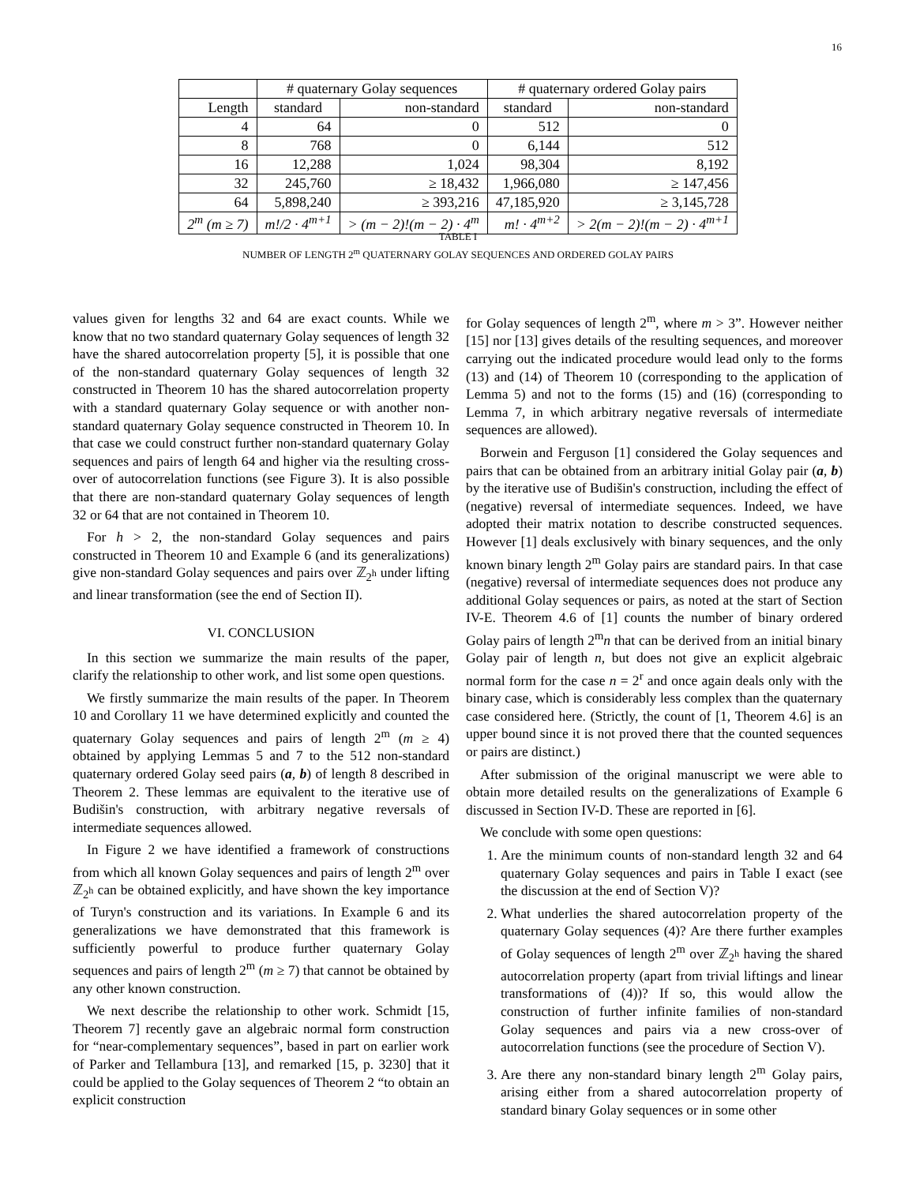16
| | # quaternary Golay sequences | | # quaternary ordered Golay pairs | |
| --- | --- | --- | --- | --- |
| Length | standard | non-standard | standard | non-standard |
| 4 | 64 | 0 | 512 | 0 |
| 8 | 768 | 0 | 6,144 | 512 |
| 16 | 12,288 | 1,024 | 98,304 | 8,192 |
| 32 | 245,760 | ≥ 18,432 | 1,966,080 | ≥ 147,456 |
| 64 | 5,898,240 | ≥ 393,216 | 47,185,920 | ≥ 3,145,728 |
| 2<sup>m</sup> (m ≥ 7) | m!/2 · 4<sup>m+1</sup> | > (m − 2)!(m − 2) · 4<sup>m</sup> | m! · 4<sup>m+2</sup> | > 2(m − 2)!(m − 2) · 4<sup>m+1</sup> |
TABLE I
NUMBER OF LENGTH 2<sup>m</sup> QUATERNARY GOLAY SEQUENCES AND ORDERED GOLAY PAIRS
values given for lengths 32 and 64 are exact counts. While we know that no two standard quaternary Golay sequences of length 32 have the shared autocorrelation property [5], it is possible that one of the non-standard quaternary Golay sequences of length 32 constructed in Theorem 10 has the shared autocorrelation property with a standard quaternary Golay sequence or with another non-standard quaternary Golay sequence constructed in Theorem 10. In that case we could construct further non-standard quaternary Golay sequences and pairs of length 64 and higher via the resulting cross-over of autocorrelation functions (see Figure 3). It is also possible that there are non-standard quaternary Golay sequences of length 32 or 64 that are not contained in Theorem 10.
For h > 2, the non-standard Golay sequences and pairs constructed in Theorem 10 and Example 6 (and its generalizations) give non-standard Golay sequences and pairs over ℤ<sub>2<sup>h</sup></sub> under lifting and linear transformation (see the end of Section II).
VI. CONCLUSION
In this section we summarize the main results of the paper, clarify the relationship to other work, and list some open questions.
We firstly summarize the main results of the paper. In Theorem 10 and Corollary 11 we have determined explicitly and counted the quaternary Golay sequences and pairs of length 2<sup>m</sup> (m ≥ 4) obtained by applying Lemmas 5 and 7 to the 512 non-standard quaternary ordered Golay seed pairs (a, b) of length 8 described in Theorem 2. These lemmas are equivalent to the iterative use of Budišin's construction, with arbitrary negative reversals of intermediate sequences allowed.
In Figure 2 we have identified a framework of constructions from which all known Golay sequences and pairs of length 2<sup>m</sup> over ℤ<sub>2<sup>h</sup></sub> can be obtained explicitly, and have shown the key importance of Turyn's construction and its variations. In Example 6 and its generalizations we have demonstrated that this framework is sufficiently powerful to produce further quaternary Golay sequences and pairs of length 2<sup>m</sup> (m ≥ 7) that cannot be obtained by any other known construction.
We next describe the relationship to other work. Schmidt [15, Theorem 7] recently gave an algebraic normal form construction for “near-complementary sequences”, based in part on earlier work of Parker and Tellambura [13], and remarked [15, p. 3230] that it could be applied to the Golay sequences of Theorem 2 “to obtain an explicit construction
for Golay sequences of length 2<sup>m</sup>, where m > 3”. However neither [15] nor [13] gives details of the resulting sequences, and moreover carrying out the indicated procedure would lead only to the forms (13) and (14) of Theorem 10 (corresponding to the application of Lemma 5) and not to the forms (15) and (16) (corresponding to Lemma 7, in which arbitrary negative reversals of intermediate sequences are allowed).
Borwein and Ferguson [1] considered the Golay sequences and pairs that can be obtained from an arbitrary initial Golay pair (a, b) by the iterative use of Budišin's construction, including the effect of (negative) reversal of intermediate sequences. Indeed, we have adopted their matrix notation to describe constructed sequences. However [1] deals exclusively with binary sequences, and the only known binary length 2<sup>m</sup> Golay pairs are standard pairs. In that case (negative) reversal of intermediate sequences does not produce any additional Golay sequences or pairs, as noted at the start of Section IV-E. Theorem 4.6 of [1] counts the number of binary ordered Golay pairs of length 2<sup>m</sup>n that can be derived from an initial binary Golay pair of length n, but does not give an explicit algebraic normal form for the case n = 2<sup>r</sup> and once again deals only with the binary case, which is considerably less complex than the quaternary case considered here. (Strictly, the count of [1, Theorem 4.6] is an upper bound since it is not proved there that the counted sequences or pairs are distinct.)
After submission of the original manuscript we were able to obtain more detailed results on the generalizations of Example 6 discussed in Section IV-D. These are reported in [6].
We conclude with some open questions:
1. Are the minimum counts of non-standard length 32 and 64 quaternary Golay sequences and pairs in Table I exact (see the discussion at the end of Section V)?
2. What underlies the shared autocorrelation property of the quaternary Golay sequences (4)? Are there further examples of Golay sequences of length 2<sup>m</sup> over ℤ<sub>2<sup>h</sup></sub> having the shared autocorrelation property (apart from trivial liftings and linear transformations of (4))? If so, this would allow the construction of further infinite families of non-standard Golay sequences and pairs via a new cross-over of autocorrelation functions (see the procedure of Section V).
3. Are there any non-standard binary length 2<sup>m</sup> Golay pairs, arising either from a shared autocorrelation property of standard binary Golay sequences or in some other